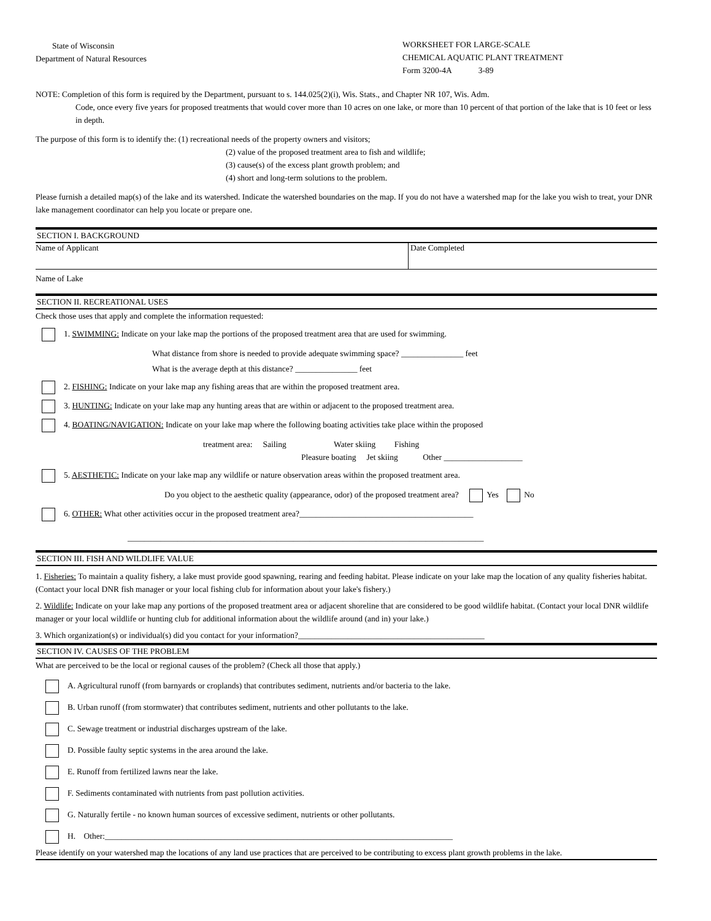State of Wisconsin
Department of Natural Resources
WORKSHEET FOR LARGE-SCALE
CHEMICAL AQUATIC PLANT TREATMENT
Form 3200-4A 3-89
NOTE: Completion of this form is required by the Department, pursuant to s. 144.025(2)(i), Wis. Stats., and Chapter NR 107, Wis. Adm.
Code, once every five years for proposed treatments that would cover more than 10 acres on one lake, or more than 10 percent of that portion of the lake that is 10 feet or less in depth.
The purpose of this form is to identify the: (1) recreational needs of the property owners and visitors;
(2) value of the proposed treatment area to fish and wildlife;
(3) cause(s) of the excess plant growth problem; and
(4) short and long-term solutions to the problem.
Please furnish a detailed map(s) of the lake and its watershed. Indicate the watershed boundaries on the map. If you do not have a watershed map for the lake you wish to treat, your DNR lake management coordinator can help you locate or prepare one.
SECTION I. BACKGROUND
Name of Applicant Date Completed
Name of Lake
SECTION II. RECREATIONAL USES
Check those uses that apply and complete the information requested:
1. SWIMMING: Indicate on your lake map the portions of the proposed treatment area that are used for swimming.
What distance from shore is needed to provide adequate swimming space? _______________ feet
What is the average depth at this distance? _______________ feet
2. FISHING: Indicate on your lake map any fishing areas that are within the proposed treatment area.
3. HUNTING: Indicate on your lake map any hunting areas that are within or adjacent to the proposed treatment area.
4. BOATING/NAVIGATION: Indicate on your lake map where the following boating activities take place within the proposed
treatment area: Sailing Water skiing Fishing
Pleasure boating Jet skiing Other ___________________
5. AESTHETIC: Indicate on your lake map any wildlife or nature observation areas within the proposed treatment area.
Do you object to the aesthetic quality (appearance, odor) of the proposed treatment area? Yes No
6. OTHER: What other activities occur in the proposed treatment area?__________________________________________
______________________________________________________________________________________
SECTION III. FISH AND WILDLIFE VALUE
1. Fisheries: To maintain a quality fishery, a lake must provide good spawning, rearing and feeding habitat. Please indicate on your lake map the location of any quality fisheries habitat. (Contact your local DNR fish manager or your local fishing club for information about your lake's fishery.)
2. Wildlife: Indicate on your lake map any portions of the proposed treatment area or adjacent shoreline that are considered to be good wildlife habitat. (Contact your local DNR wildlife manager or your local wildlife or hunting club for additional information about the wildlife around (and in) your lake.)
3. Which organization(s) or individual(s) did you contact for your information?_____________________________________________
SECTION IV. CAUSES OF THE PROBLEM
What are perceived to be the local or regional causes of the problem? (Check all those that apply.)
A. Agricultural runoff (from barnyards or croplands) that contributes sediment, nutrients and/or bacteria to the lake.
B. Urban runoff (from stormwater) that contributes sediment, nutrients and other pollutants to the lake.
C. Sewage treatment or industrial discharges upstream of the lake.
D. Possible faulty septic systems in the area around the lake.
E. Runoff from fertilized lawns near the lake.
F. Sediments contaminated with nutrients from past pollution activities.
G. Naturally fertile - no known human sources of excessive sediment, nutrients or other pollutants.
H. Other:____________________________________________________________________________________
Please identify on your watershed map the locations of any land use practices that are perceived to be contributing to excess plant growth problems in the lake.